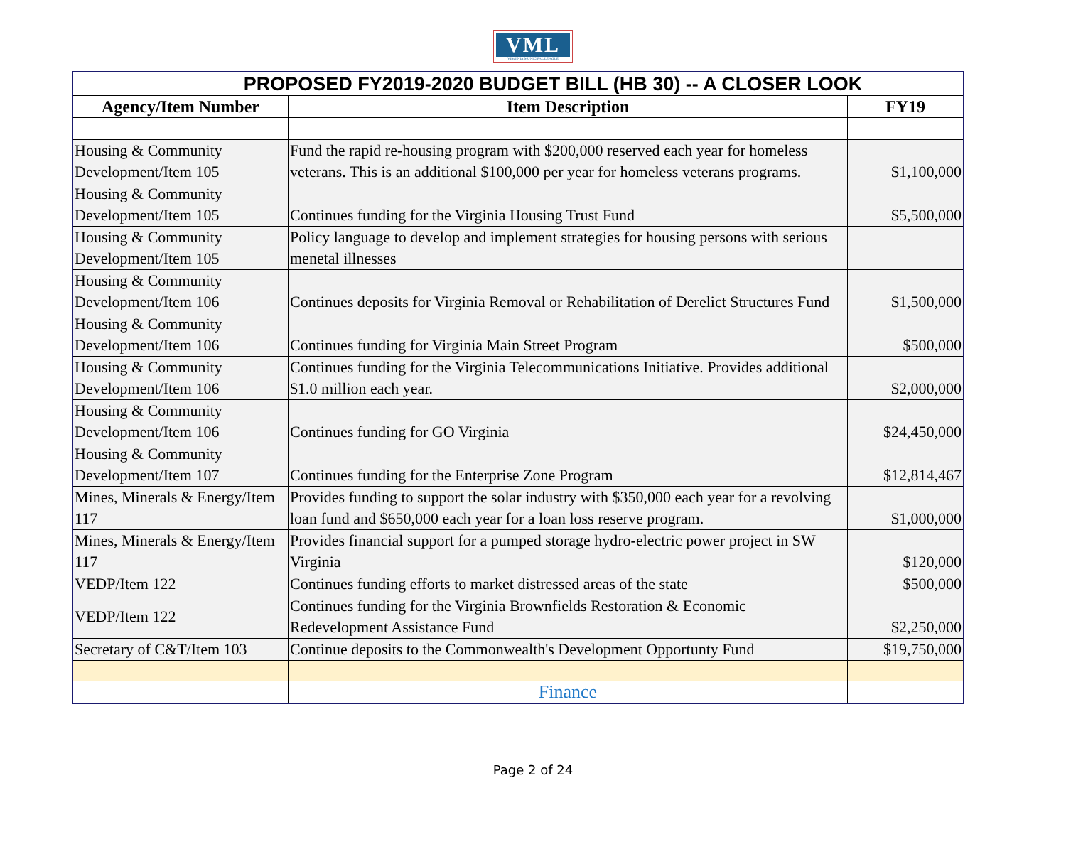VML
VIRGINIA MUNICIPAL LEAGUE
| PROPOSED FY2019-2020 BUDGET BILL (HB 30) -- A CLOSER LOOK | | |
| Agency/Item Number | Item Description | FY19 |
| Housing & Community Development/Item 105 | Fund the rapid re-housing program with $200,000 reserved each year for homeless veterans. This is an additional $100,000 per year for homeless veterans programs. | $1,100,000 |
| Housing & Community Development/Item 105 | Continues funding for the Virginia Housing Trust Fund | $5,500,000 |
| Housing & Community Development/Item 105 | Policy language to develop and implement strategies for housing persons with serious menetal illnesses | |
| Housing & Community Development/Item 106 | Continues deposits for Virginia Removal or Rehabilitation of Derelict Structures Fund | $1,500,000 |
| Housing & Community Development/Item 106 | Continues funding for Virginia Main Street Program | $500,000 |
| Housing & Community Development/Item 106 | Continues funding for the Virginia Telecommunications Initiative. Provides additional $1.0 million each year. | $2,000,000 |
| Housing & Community Development/Item 106 | Continues funding for GO Virginia | $24,450,000 |
| Housing & Community Development/Item 107 | Continues funding for the Enterprise Zone Program | $12,814,467 |
| Mines, Minerals & Energy/Item 117 | Provides funding to support the solar industry with $350,000 each year for a revolving loan fund and $650,000 each year for a loan loss reserve program. | $1,000,000 |
| Mines, Minerals & Energy/Item 117 | Provides financial support for a pumped storage hydro-electric power project in SW Virginia | $120,000 |
| VEDP/Item 122 | Continues funding efforts to market distressed areas of the state | $500,000 |
| VEDP/Item 122 | Continues funding for the Virginia Brownfields Restoration & Economic Redevelopment Assistance Fund | $2,250,000 |
| Secretary of C&T/Item 103 | Continue deposits to the Commonwealth's Development Opportunty Fund | $19,750,000 |
| | Finance | |
Page 2 of 24